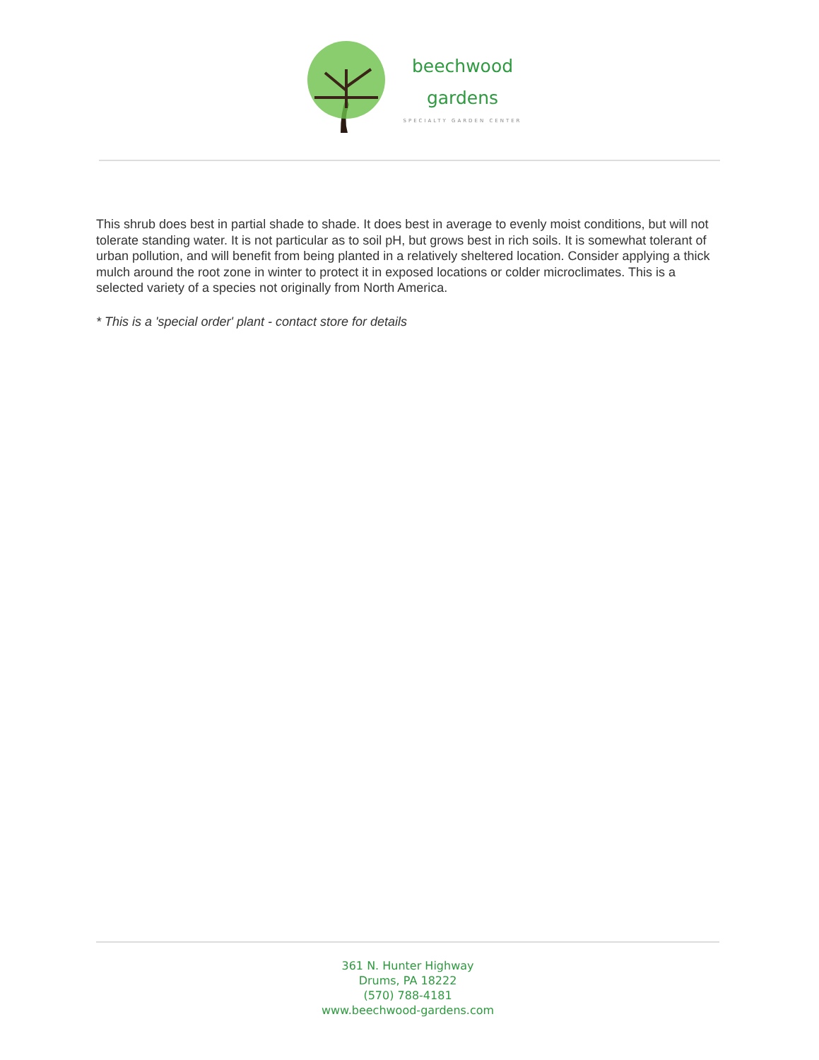beechwood
gardens
SPECIALTY GARDEN CENTER
This shrub does best in partial shade to shade. It does best in average to evenly moist conditions, but will not tolerate standing water. It is not particular as to soil pH, but grows best in rich soils. It is somewhat tolerant of urban pollution, and will benefit from being planted in a relatively sheltered location. Consider applying a thick mulch around the root zone in winter to protect it in exposed locations or colder microclimates. This is a selected variety of a species not originally from North America.
* This is a 'special order' plant - contact store for details
361 N. Hunter Highway
Drums, PA 18222
(570) 788-4181
www.beechwood-gardens.com